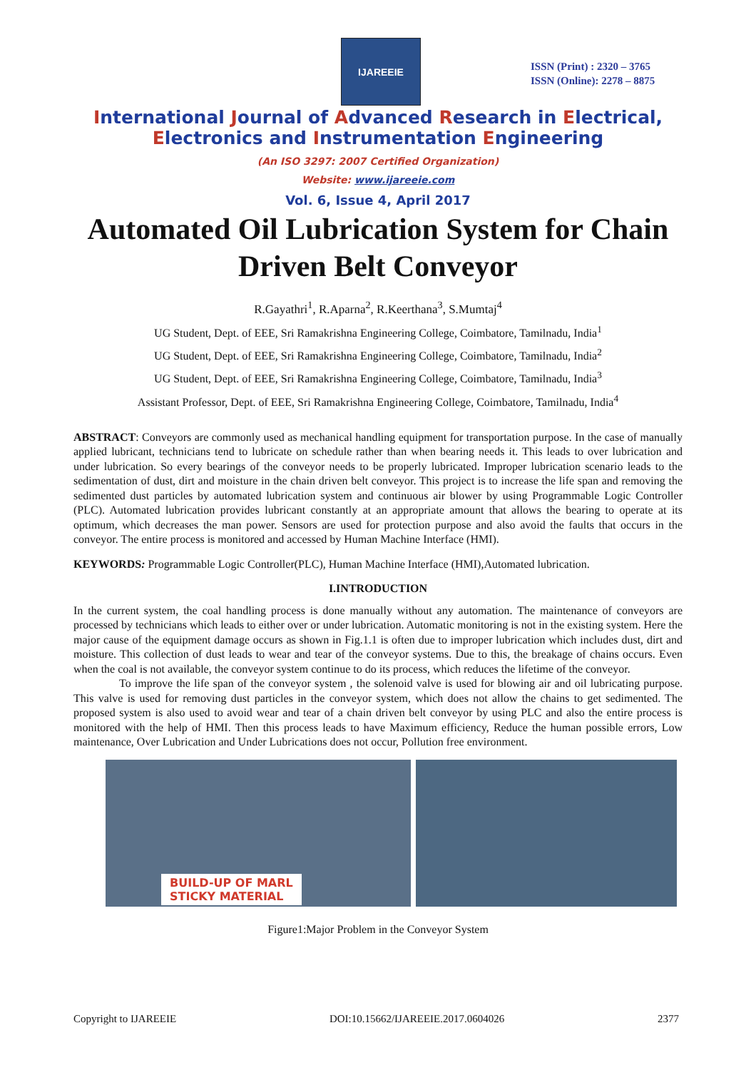IJAREEIE
ISSN (Print) : 2320 – 3765
ISSN (Online): 2278 – 8875
International Journal of Advanced Research in Electrical,
Electronics and Instrumentation Engineering
(An ISO 3297: 2007 Certified Organization)
Website: www.ijareeie.com
Vol. 6, Issue 4, April 2017
Automated Oil Lubrication System for Chain Driven Belt Conveyor
R.Gayathri<sup>1</sup>, R.Aparna<sup>2</sup>, R.Keerthana<sup>3</sup>, S.Mumtaj<sup>4</sup>
UG Student, Dept. of EEE, Sri Ramakrishna Engineering College, Coimbatore, Tamilnadu, India<sup>1</sup>
UG Student, Dept. of EEE, Sri Ramakrishna Engineering College, Coimbatore, Tamilnadu, India<sup>2</sup>
UG Student, Dept. of EEE, Sri Ramakrishna Engineering College, Coimbatore, Tamilnadu, India<sup>3</sup>
Assistant Professor, Dept. of EEE, Sri Ramakrishna Engineering College, Coimbatore, Tamilnadu, India<sup>4</sup>
ABSTRACT: Conveyors are commonly used as mechanical handling equipment for transportation purpose. In the case of manually applied lubricant, technicians tend to lubricate on schedule rather than when bearing needs it. This leads to over lubrication and under lubrication. So every bearings of the conveyor needs to be properly lubricated. Improper lubrication scenario leads to the sedimentation of dust, dirt and moisture in the chain driven belt conveyor. This project is to increase the life span and removing the sedimented dust particles by automated lubrication system and continuous air blower by using Programmable Logic Controller (PLC). Automated lubrication provides lubricant constantly at an appropriate amount that allows the bearing to operate at its optimum, which decreases the man power. Sensors are used for protection purpose and also avoid the faults that occurs in the conveyor. The entire process is monitored and accessed by Human Machine Interface (HMI).
KEYWORDS: Programmable Logic Controller(PLC), Human Machine Interface (HMI),Automated lubrication.
I.INTRODUCTION
In the current system, the coal handling process is done manually without any automation. The maintenance of conveyors are processed by technicians which leads to either over or under lubrication. Automatic monitoring is not in the existing system. Here the major cause of the equipment damage occurs as shown in Fig.1.1 is often due to improper lubrication which includes dust, dirt and moisture. This collection of dust leads to wear and tear of the conveyor systems. Due to this, the breakage of chains occurs. Even when the coal is not available, the conveyor system continue to do its process, which reduces the lifetime of the conveyor.
To improve the life span of the conveyor system , the solenoid valve is used for blowing air and oil lubricating purpose. This valve is used for removing dust particles in the conveyor system, which does not allow the chains to get sedimented. The proposed system is also used to avoid wear and tear of a chain driven belt conveyor by using PLC and also the entire process is monitored with the help of HMI. Then this process leads to have Maximum efficiency, Reduce the human possible errors, Low maintenance, Over Lubrication and Under Lubrications does not occur, Pollution free environment.
BUILD-UP OF MARL
STICKY MATERIAL
Figure1:Major Problem in the Conveyor System
Copyright to IJAREEIE DOI:10.15662/IJAREEIE.2017.0604026 2377